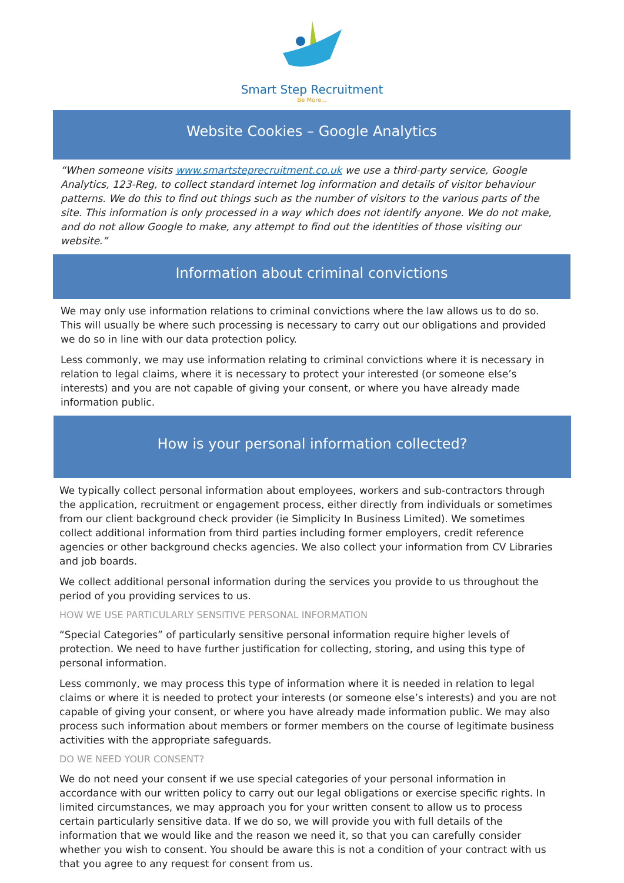Smart Step Recruitment
Be More...
Website Cookies – Google Analytics
“When someone visits www.smartsteprecruitment.co.uk we use a third-party service, Google Analytics, 123-Reg, to collect standard internet log information and details of visitor behaviour patterns. We do this to find out things such as the number of visitors to the various parts of the site. This information is only processed in a way which does not identify anyone. We do not make, and do not allow Google to make, any attempt to find out the identities of those visiting our website.”
Information about criminal convictions
We may only use information relations to criminal convictions where the law allows us to do so. This will usually be where such processing is necessary to carry out our obligations and provided we do so in line with our data protection policy.
Less commonly, we may use information relating to criminal convictions where it is necessary in relation to legal claims, where it is necessary to protect your interested (or someone else’s interests) and you are not capable of giving your consent, or where you have already made information public.
How is your personal information collected?
We typically collect personal information about employees, workers and sub-contractors through the application, recruitment or engagement process, either directly from individuals or sometimes from our client background check provider (ie Simplicity In Business Limited). We sometimes collect additional information from third parties including former employers, credit reference agencies or other background checks agencies. We also collect your information from CV Libraries and job boards.
We collect additional personal information during the services you provide to us throughout the period of you providing services to us.
HOW WE USE PARTICULARLY SENSITIVE PERSONAL INFORMATION
“Special Categories” of particularly sensitive personal information require higher levels of protection. We need to have further justification for collecting, storing, and using this type of personal information.
Less commonly, we may process this type of information where it is needed in relation to legal claims or where it is needed to protect your interests (or someone else’s interests) and you are not capable of giving your consent, or where you have already made information public. We may also process such information about members or former members on the course of legitimate business activities with the appropriate safeguards.
DO WE NEED YOUR CONSENT?
We do not need your consent if we use special categories of your personal information in accordance with our written policy to carry out our legal obligations or exercise specific rights. In limited circumstances, we may approach you for your written consent to allow us to process certain particularly sensitive data. If we do so, we will provide you with full details of the information that we would like and the reason we need it, so that you can carefully consider whether you wish to consent. You should be aware this is not a condition of your contract with us that you agree to any request for consent from us.